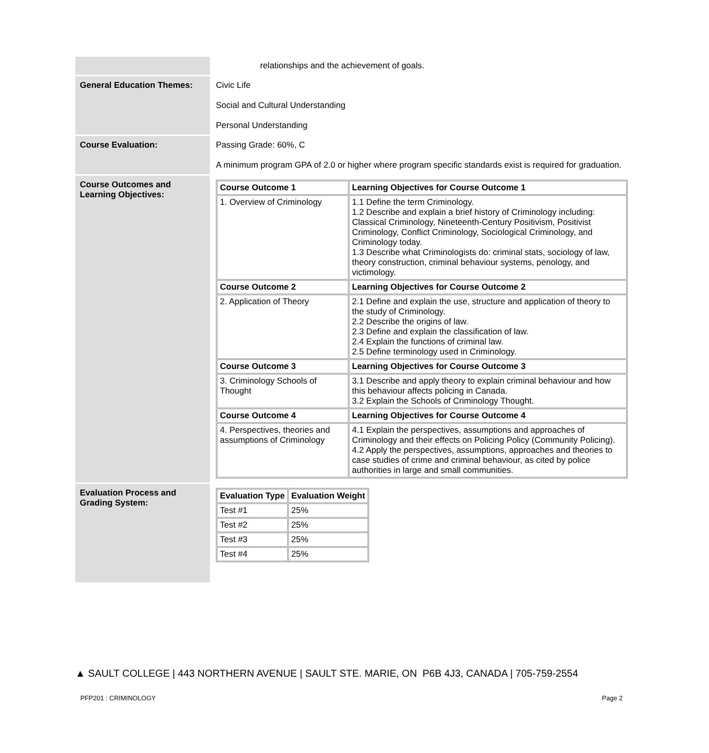| | relationships and the achievement of goals. |
| General Education Themes: | Civic Life Social and Cultural Understanding Personal Understanding |
| Course Evaluation: | Passing Grade: 60%, C A minimum program GPA of 2.0 or higher where program specific standards exist is required for graduation. |
| Course Outcomes and Learning Objectives: | / Course Outcome 1 / Learning Objectives for Course Outcome 1 / / --- / --- / / 1. Overview of Criminology / 1.1 Define the term Criminology. 1.2 Describe and explain a brief history of Criminology including: Classical Criminology, Nineteenth-Century Positivism, Positivist Criminology, Conflict Criminology, Sociological Criminology, and Criminology today. 1.3 Describe what Criminologists do: criminal stats, sociology of law, theory construction, criminal behaviour systems, penology, and victimology. / / Course Outcome 2 / Learning Objectives for Course Outcome 2 / / 2. Application of Theory / 2.1 Define and explain the use, structure and application of theory to the study of Criminology. 2.2 Describe the origins of law. 2.3 Define and explain the classification of law. 2.4 Explain the functions of criminal law. 2.5 Define terminology used in Criminology. / / Course Outcome 3 / Learning Objectives for Course Outcome 3 / / 3. Criminology Schools of Thought / 3.1 Describe and apply theory to explain criminal behaviour and how this behaviour affects policing in Canada. 3.2 Explain the Schools of Criminology Thought. / / Course Outcome 4 / Learning Objectives for Course Outcome 4 / / 4. Perspectives, theories and assumptions of Criminology / 4.1 Explain the perspectives, assumptions and approaches of Criminology and their effects on Policing Policy (Community Policing). 4.2 Apply the perspectives, assumptions, approaches and theories to case studies of crime and criminal behaviour, as cited by police authorities in large and small communities. / |
| Evaluation Process and Grading System: | / Evaluation Type / Evaluation Weight / / --- / --- / / Test #1 / 25% / / Test #2 / 25% / / Test #3 / 25% / / Test #4 / 25% / |
▲ SAULT COLLEGE | 443 NORTHERN AVENUE | SAULT STE. MARIE, ON P6B 4J3, CANADA | 705-759-2554
PFP201 : CRIMINOLOGY Page 2